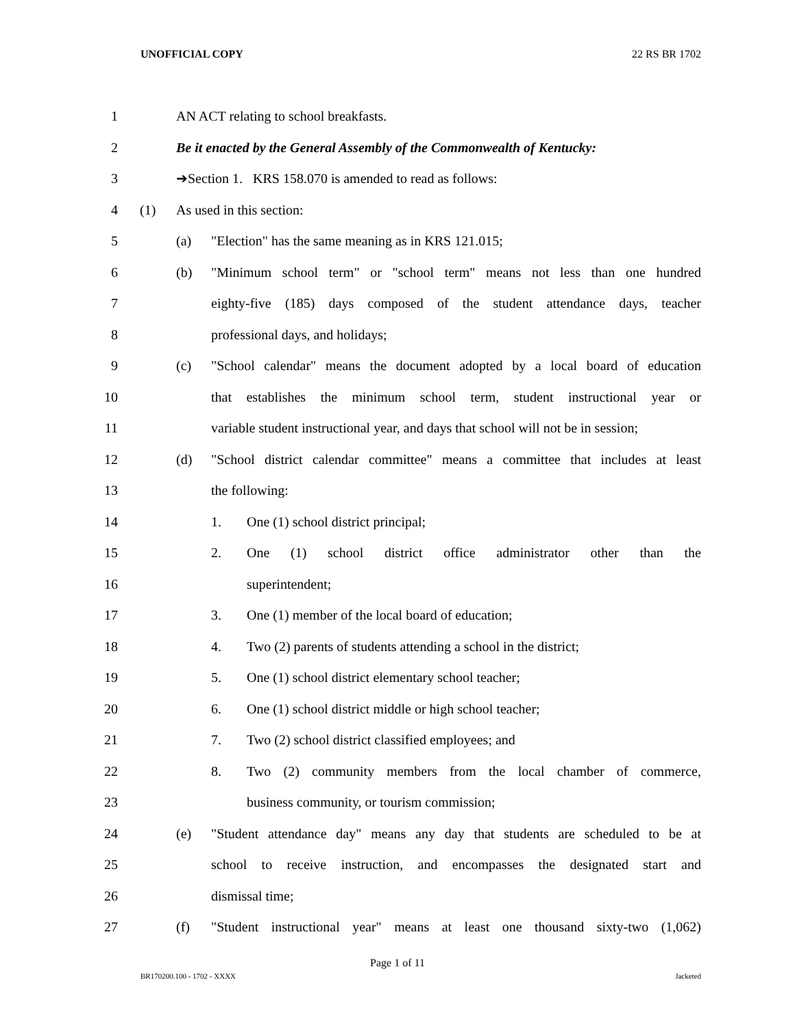UNOFFICIAL COPY 22 RS BR 1702
1 AN ACT relating to school breakfasts.
2 Be it enacted by the General Assembly of the Commonwealth of Kentucky:
3 ➔Section 1. KRS 158.070 is amended to read as follows:
4 (1) As used in this section:
5 (a) "Election" has the same meaning as in KRS 121.015;
6 (b) "Minimum school term" or "school term" means not less than one hundred
7 eighty-five (185) days composed of the student attendance days, teacher
8 professional days, and holidays;
9 (c) "School calendar" means the document adopted by a local board of education
10 that establishes the minimum school term, student instructional year or
11 variable student instructional year, and days that school will not be in session;
12 (d) "School district calendar committee" means a committee that includes at least
13 the following:
14 1. One (1) school district principal;
15 2. One (1) school district office administrator other than the
16 superintendent;
17 3. One (1) member of the local board of education;
18 4. Two (2) parents of students attending a school in the district;
19 5. One (1) school district elementary school teacher;
20 6. One (1) school district middle or high school teacher;
21 7. Two (2) school district classified employees; and
22 8. Two (2) community members from the local chamber of commerce,
23 business community, or tourism commission;
24 (e) "Student attendance day" means any day that students are scheduled to be at
25 school to receive instruction, and encompasses the designated start and
26 dismissal time;
27 (f) "Student instructional year" means at least one thousand sixty-two (1,062)
Page 1 of 11
BR170200.100 - 1702 - XXXX Jacketed